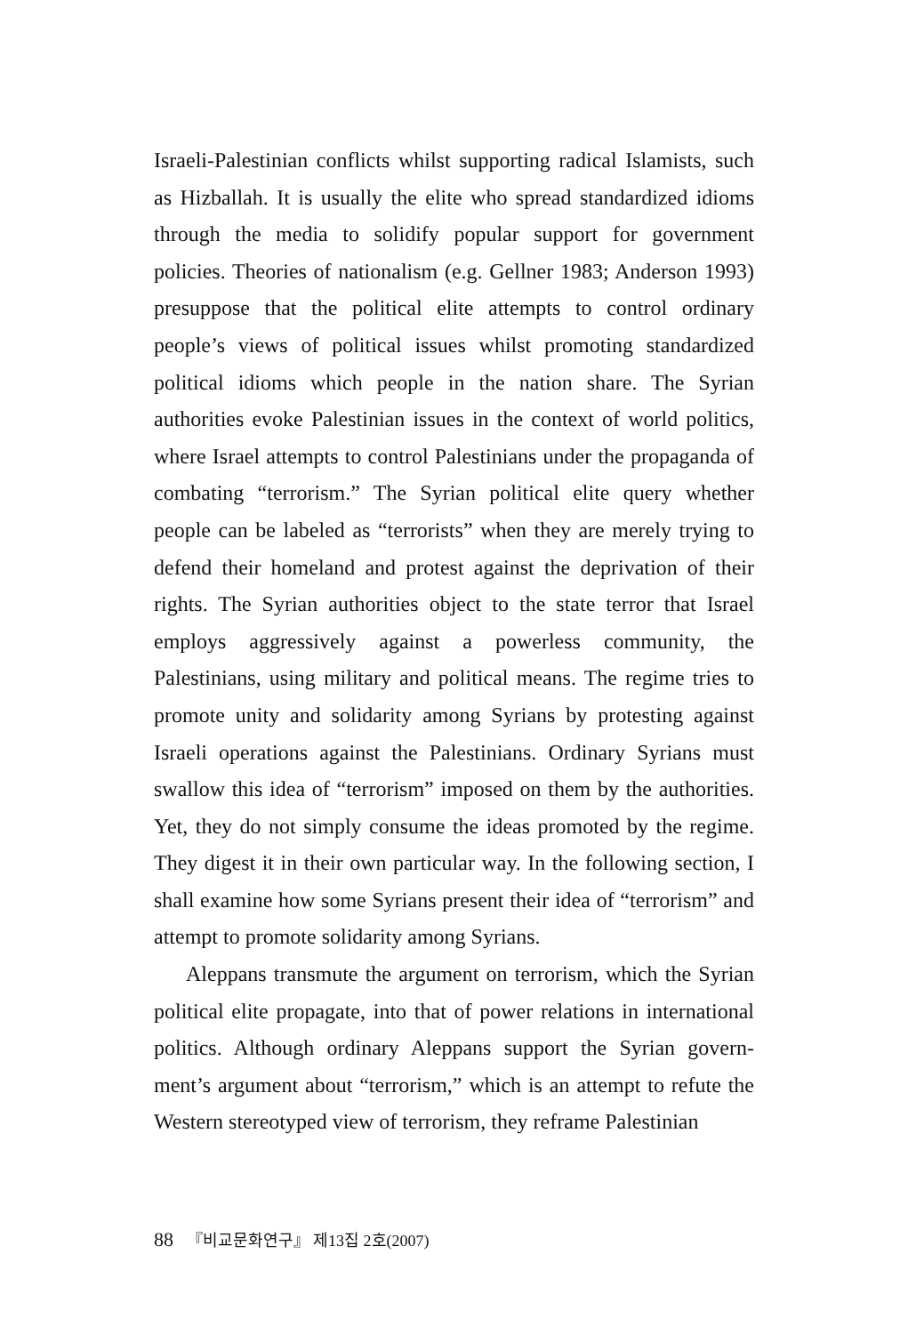Israeli-Palestinian conflicts whilst supporting radical Islamists, such as Hizballah. It is usually the elite who spread standardized idioms through the media to solidify popular support for government policies. Theories of nationalism (e.g. Gellner 1983; Anderson 1993) presuppose that the political elite attempts to control ordinary people’s views of political issues whilst promoting standardized political idioms which people in the nation share. The Syrian authorities evoke Palestinian issues in the context of world politics, where Israel attempts to control Palestinians under the propaganda of combating “terrorism.” The Syrian political elite query whether people can be labeled as “terrorists” when they are merely trying to defend their homeland and protest against the deprivation of their rights. The Syrian authorities object to the state terror that Israel employs aggressively against a powerless community, the Palestinians, using military and political means. The regime tries to promote unity and solidarity among Syrians by protesting against Israeli operations against the Palestinians. Ordinary Syrians must swallow this idea of “terrorism” imposed on them by the authorities. Yet, they do not simply consume the ideas promoted by the regime. They digest it in their own particular way. In the following section, I shall examine how some Syrians present their idea of “terrorism” and attempt to promote solidarity among Syrians.
Aleppans transmute the argument on terrorism, which the Syrian political elite propagate, into that of power relations in international politics. Although ordinary Aleppans support the Syrian govern-ment’s argument about “terrorism,” which is an attempt to refute the Western stereotyped view of terrorism, they reframe Palestinian
88 『비교문화연구』 제13집 2호(2007)